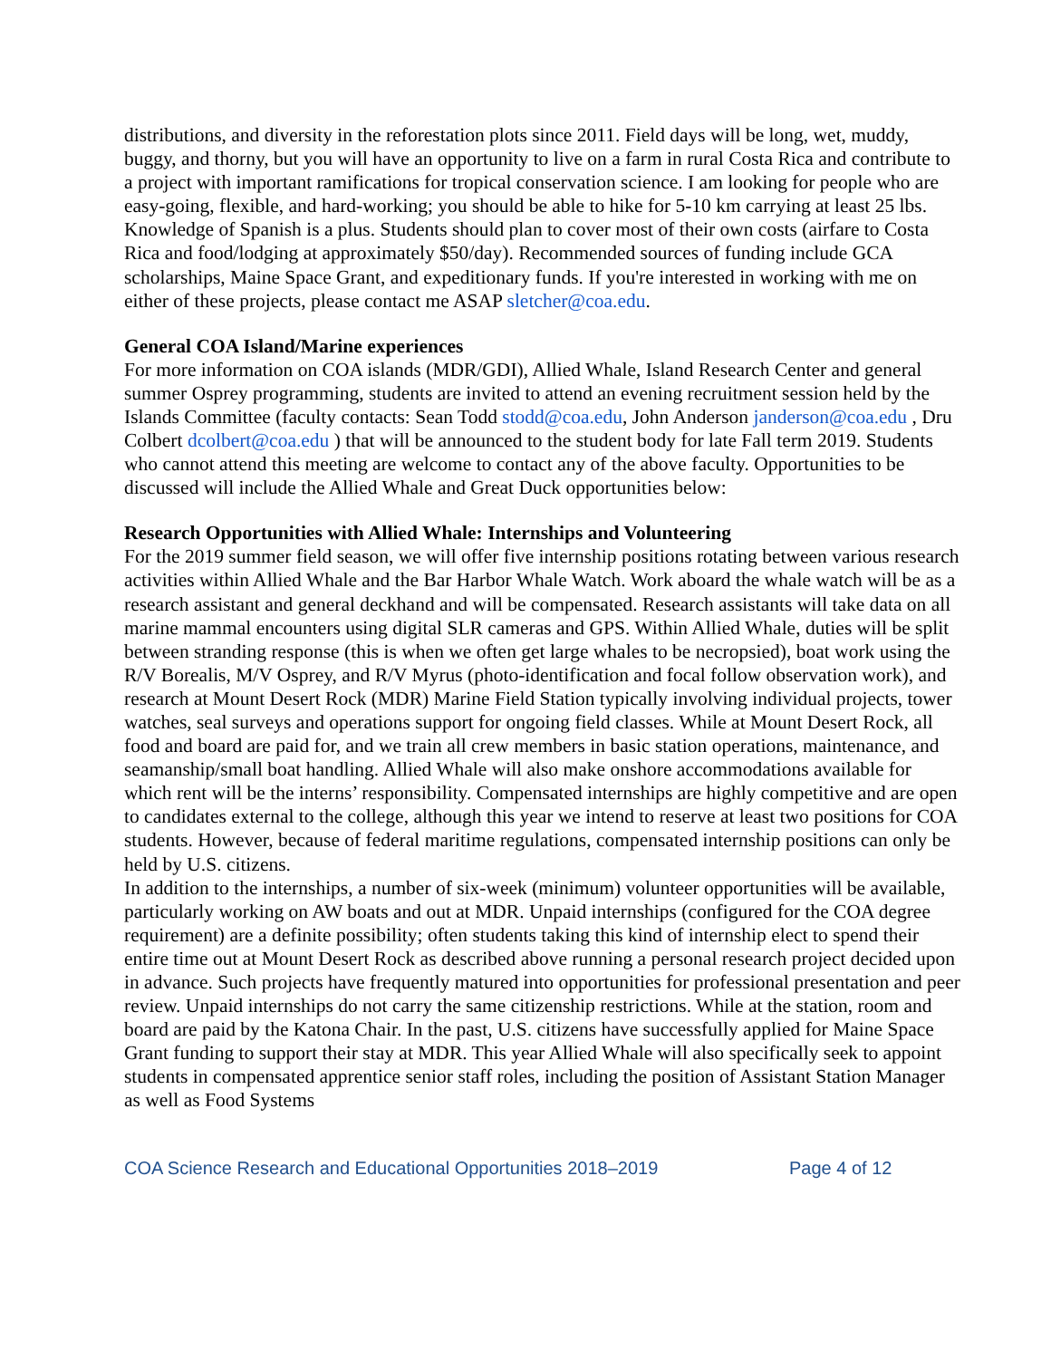distributions, and diversity in the reforestation plots since 2011. Field days will be long, wet, muddy, buggy, and thorny, but you will have an opportunity to live on a farm in rural Costa Rica and contribute to a project with important ramifications for tropical conservation science. I am looking for people who are easy-going, flexible, and hard-working; you should be able to hike for 5-10 km carrying at least 25 lbs. Knowledge of Spanish is a plus. Students should plan to cover most of their own costs (airfare to Costa Rica and food/lodging at approximately $50/day). Recommended sources of funding include GCA scholarships, Maine Space Grant, and expeditionary funds. If you're interested in working with me on either of these projects, please contact me ASAP sletcher@coa.edu.
General COA Island/Marine experiences
For more information on COA islands (MDR/GDI), Allied Whale, Island Research Center and general summer Osprey programming, students are invited to attend an evening recruitment session held by the Islands Committee (faculty contacts: Sean Todd stodd@coa.edu, John Anderson janderson@coa.edu , Dru Colbert dcolbert@coa.edu ) that will be announced to the student body for late Fall term 2019. Students who cannot attend this meeting are welcome to contact any of the above faculty. Opportunities to be discussed will include the Allied Whale and Great Duck opportunities below:
Research Opportunities with Allied Whale: Internships and Volunteering
For the 2019 summer field season, we will offer five internship positions rotating between various research activities within Allied Whale and the Bar Harbor Whale Watch. Work aboard the whale watch will be as a research assistant and general deckhand and will be compensated. Research assistants will take data on all marine mammal encounters using digital SLR cameras and GPS. Within Allied Whale, duties will be split between stranding response (this is when we often get large whales to be necropsied), boat work using the R/V Borealis, M/V Osprey, and R/V Myrus (photo-identification and focal follow observation work), and research at Mount Desert Rock (MDR) Marine Field Station typically involving individual projects, tower watches, seal surveys and operations support for ongoing field classes. While at Mount Desert Rock, all food and board are paid for, and we train all crew members in basic station operations, maintenance, and seamanship/small boat handling. Allied Whale will also make onshore accommodations available for which rent will be the interns’ responsibility. Compensated internships are highly competitive and are open to candidates external to the college, although this year we intend to reserve at least two positions for COA students. However, because of federal maritime regulations, compensated internship positions can only be held by U.S. citizens.
In addition to the internships, a number of six-week (minimum) volunteer opportunities will be available, particularly working on AW boats and out at MDR. Unpaid internships (configured for the COA degree requirement) are a definite possibility; often students taking this kind of internship elect to spend their entire time out at Mount Desert Rock as described above running a personal research project decided upon in advance. Such projects have frequently matured into opportunities for professional presentation and peer review. Unpaid internships do not carry the same citizenship restrictions. While at the station, room and board are paid by the Katona Chair. In the past, U.S. citizens have successfully applied for Maine Space Grant funding to support their stay at MDR. This year Allied Whale will also specifically seek to appoint students in compensated apprentice senior staff roles, including the position of Assistant Station Manager as well as Food Systems
COA Science Research and Educational Opportunities 2018–2019 Page 4 of 12